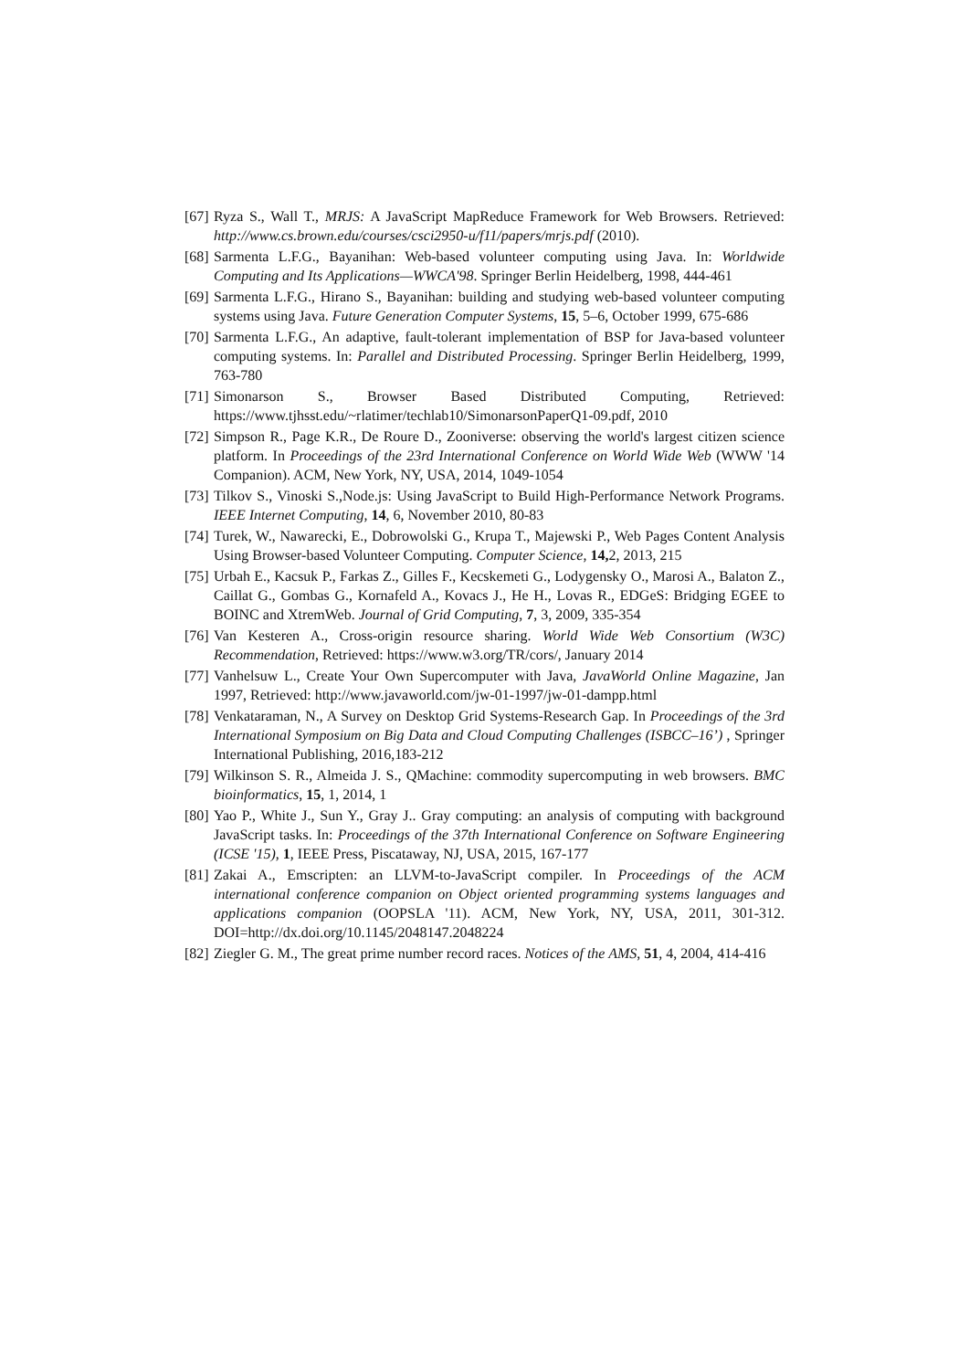[67] Ryza S., Wall T., MRJS: A JavaScript MapReduce Framework for Web Browsers. Retrieved: http://www.cs.brown.edu/courses/csci2950-u/f11/papers/mrjs.pdf (2010).
[68] Sarmenta L.F.G., Bayanihan: Web-based volunteer computing using Java. In: Worldwide Computing and Its Applications—WWCA'98. Springer Berlin Heidelberg, 1998, 444-461
[69] Sarmenta L.F.G., Hirano S., Bayanihan: building and studying web-based volunteer computing systems using Java. Future Generation Computer Systems, 15, 5–6, October 1999, 675-686
[70] Sarmenta L.F.G., An adaptive, fault-tolerant implementation of BSP for Java-based volunteer computing systems. In: Parallel and Distributed Processing. Springer Berlin Heidelberg, 1999, 763-780
[71] Simonarson S., Browser Based Distributed Computing, Retrieved: https://www.tjhsst.edu/~rlatimer/techlab10/SimonarsonPaperQ1-09.pdf, 2010
[72] Simpson R., Page K.R., De Roure D., Zooniverse: observing the world's largest citizen science platform. In Proceedings of the 23rd International Conference on World Wide Web (WWW '14 Companion). ACM, New York, NY, USA, 2014, 1049-1054
[73] Tilkov S., Vinoski S.,Node.js: Using JavaScript to Build High-Performance Network Programs. IEEE Internet Computing, 14, 6, November 2010, 80-83
[74] Turek, W., Nawarecki, E., Dobrowolski G., Krupa T., Majewski P., Web Pages Content Analysis Using Browser-based Volunteer Computing. Computer Science, 14, 2, 2013, 215
[75] Urbah E., Kacsuk P., Farkas Z., Gilles F., Kecskemeti G., Lodygensky O., Marosi A., Balaton Z., Caillat G., Gombas G., Kornafeld A., Kovacs J., He H., Lovas R., EDGeS: Bridging EGEE to BOINC and XtremWeb. Journal of Grid Computing, 7, 3, 2009, 335-354
[76] Van Kesteren A., Cross-origin resource sharing. World Wide Web Consortium (W3C) Recommendation, Retrieved: https://www.w3.org/TR/cors/, January 2014
[77] Vanhelsuw L., Create Your Own Supercomputer with Java, JavaWorld Online Magazine, Jan 1997, Retrieved: http://www.javaworld.com/jw-01-1997/jw-01-dampp.html
[78] Venkataraman, N., A Survey on Desktop Grid Systems-Research Gap. In Proceedings of the 3rd International Symposium on Big Data and Cloud Computing Challenges (ISBCC–16’) , Springer International Publishing, 2016,183-212
[79] Wilkinson S. R., Almeida J. S., QMachine: commodity supercomputing in web browsers. BMC bioinformatics, 15, 1, 2014, 1
[80] Yao P., White J., Sun Y., Gray J.. Gray computing: an analysis of computing with background JavaScript tasks. In: Proceedings of the 37th International Conference on Software Engineering (ICSE '15), 1, IEEE Press, Piscataway, NJ, USA, 2015, 167-177
[81] Zakai A., Emscripten: an LLVM-to-JavaScript compiler. In Proceedings of the ACM international conference companion on Object oriented programming systems languages and applications companion (OOPSLA '11). ACM, New York, NY, USA, 2011, 301-312. DOI=http://dx.doi.org/10.1145/2048147.2048224
[82] Ziegler G. M., The great prime number record races. Notices of the AMS, 51, 4, 2004, 414-416